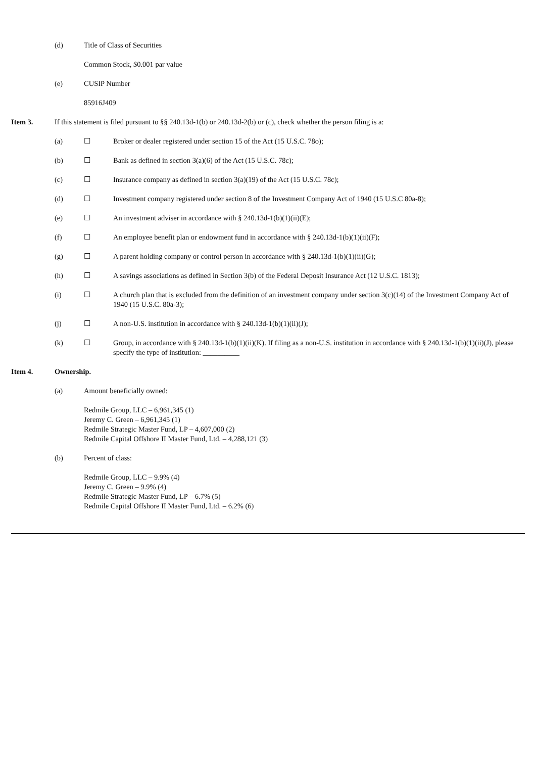(d) Title of Class of Securities
Common Stock, $0.001 par value
(e) CUSIP Number
85916J409
Item 3. If this statement is filed pursuant to §§ 240.13d-1(b) or 240.13d-2(b) or (c), check whether the person filing is a:
(a) ☐ Broker or dealer registered under section 15 of the Act (15 U.S.C. 78o);
(b) ☐ Bank as defined in section 3(a)(6) of the Act (15 U.S.C. 78c);
(c) ☐ Insurance company as defined in section 3(a)(19) of the Act (15 U.S.C. 78c);
(d) ☐ Investment company registered under section 8 of the Investment Company Act of 1940 (15 U.S.C 80a-8);
(e) ☐ An investment adviser in accordance with § 240.13d-1(b)(1)(ii)(E);
(f) ☐ An employee benefit plan or endowment fund in accordance with § 240.13d-1(b)(1)(ii)(F);
(g) ☐ A parent holding company or control person in accordance with § 240.13d-1(b)(1)(ii)(G);
(h) ☐ A savings associations as defined in Section 3(b) of the Federal Deposit Insurance Act (12 U.S.C. 1813);
(i) ☐ A church plan that is excluded from the definition of an investment company under section 3(c)(14) of the Investment Company Act of 1940 (15 U.S.C. 80a-3);
(j) ☐ A non-U.S. institution in accordance with § 240.13d-1(b)(1)(ii)(J);
(k) ☐ Group, in accordance with § 240.13d-1(b)(1)(ii)(K). If filing as a non-U.S. institution in accordance with § 240.13d-1(b)(1)(ii)(J), please specify the type of institution: __________
Item 4. Ownership.
(a) Amount beneficially owned:
Redmile Group, LLC – 6,961,345 (1)
Jeremy C. Green – 6,961,345 (1)
Redmile Strategic Master Fund, LP – 4,607,000 (2)
Redmile Capital Offshore II Master Fund, Ltd. – 4,288,121 (3)
(b) Percent of class:
Redmile Group, LLC – 9.9% (4)
Jeremy C. Green – 9.9% (4)
Redmile Strategic Master Fund, LP – 6.7% (5)
Redmile Capital Offshore II Master Fund, Ltd. – 6.2% (6)